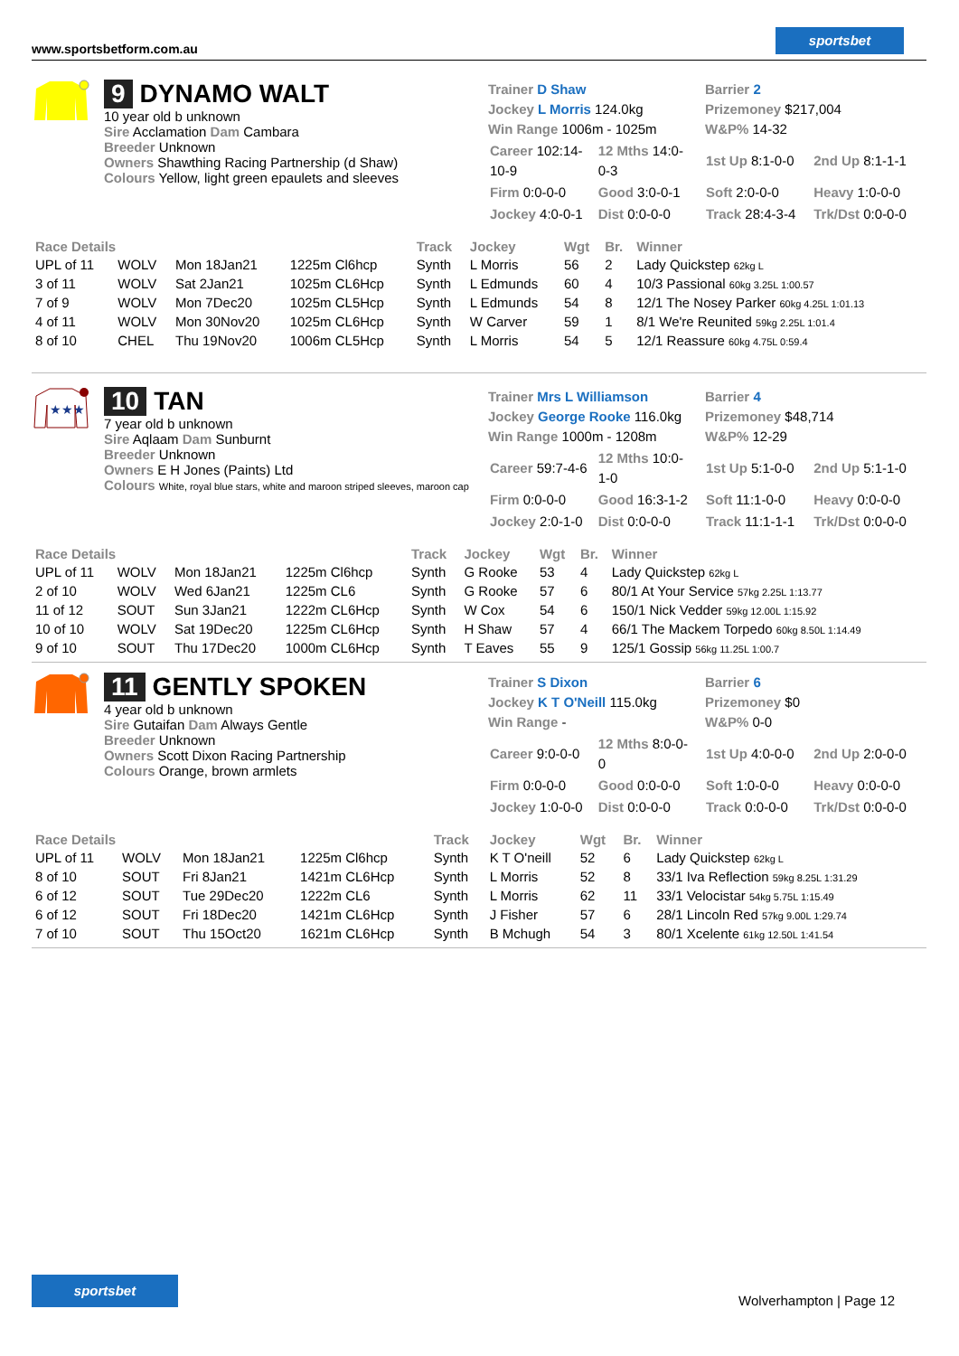www.sportsbetform.com.au
sportsbet
9 DYNAMO WALT
10 year old b unknown
Sire Acclamation Dam Cambara
Breeder Unknown
Owners Shawthing Racing Partnership (d Shaw)
Colours Yellow, light green epaulets and sleeves
Trainer D Shaw
Jockey L Morris 124.0kg
Win Range 1006m - 1025m
Barrier 2
Prizemoney $217,004
W&P% 14-32
| Career 102:14-10-9 | 12 Mths 14:0-0-3 | 1st Up 8:1-0-0 | 2nd Up 8:1-1-1 |
| Firm 0:0-0-0 | Good 3:0-0-1 | Soft 2:0-0-0 | Heavy 1:0-0-0 |
| Jockey 4:0-0-1 | Dist 0:0-0-0 | Track 28:4-3-4 | Trk/Dst 0:0-0-0 |
| Race Details | | | | Track | Jockey | Wgt | Br. | Winner |
| --- | --- | --- | --- | --- | --- | --- | --- | --- |
| UPL of 11 | WOLV | Mon 18Jan21 | 1225m Cl6hcp | Synth | L Morris | 56 | 2 | Lady Quickstep 62kg L |
| 3 of 11 | WOLV | Sat 2Jan21 | 1025m CL6Hcp | Synth | L Edmunds | 60 | 4 | 10/3 Passional 60kg 3.25L 1:00.57 |
| 7 of 9 | WOLV | Mon 7Dec20 | 1025m CL5Hcp | Synth | L Edmunds | 54 | 8 | 12/1 The Nosey Parker 60kg 4.25L 1:01.13 |
| 4 of 11 | WOLV | Mon 30Nov20 | 1025m CL6Hcp | Synth | W Carver | 59 | 1 | 8/1 We're Reunited 59kg 2.25L 1:01.4 |
| 8 of 10 | CHEL | Thu 19Nov20 | 1006m CL5Hcp | Synth | L Morris | 54 | 5 | 12/1 Reassure 60kg 4.75L 0:59.4 |
★★★
10 TAN
7 year old b unknown
Sire Aqlaam Dam Sunburnt
Breeder Unknown
Owners E H Jones (Paints) Ltd
Colours White, royal blue stars, white and maroon striped sleeves, maroon cap
Trainer Mrs L Williamson
Jockey George Rooke 116.0kg
Win Range 1000m - 1208m
Barrier 4
Prizemoney $48,714
W&P% 12-29
| Career 59:7-4-6 | 12 Mths 10:0-1-0 | 1st Up 5:1-0-0 | 2nd Up 5:1-1-0 |
| Firm 0:0-0-0 | Good 16:3-1-2 | Soft 11:1-0-0 | Heavy 0:0-0-0 |
| Jockey 2:0-1-0 | Dist 0:0-0-0 | Track 11:1-1-1 | Trk/Dst 0:0-0-0 |
| Race Details | | | | Track | Jockey | Wgt | Br. | Winner |
| --- | --- | --- | --- | --- | --- | --- | --- | --- |
| UPL of 11 | WOLV | Mon 18Jan21 | 1225m Cl6hcp | Synth | G Rooke | 53 | 4 | Lady Quickstep 62kg L |
| 2 of 10 | WOLV | Wed 6Jan21 | 1225m CL6 | Synth | G Rooke | 57 | 6 | 80/1 At Your Service 57kg 2.25L 1:13.77 |
| 11 of 12 | SOUT | Sun 3Jan21 | 1222m CL6Hcp | Synth | W Cox | 54 | 6 | 150/1 Nick Vedder 59kg 12.00L 1:15.92 |
| 10 of 10 | WOLV | Sat 19Dec20 | 1225m CL6Hcp | Synth | H Shaw | 57 | 4 | 66/1 The Mackem Torpedo 60kg 8.50L 1:14.49 |
| 9 of 10 | SOUT | Thu 17Dec20 | 1000m CL6Hcp | Synth | T Eaves | 55 | 9 | 125/1 Gossip 56kg 11.25L 1:00.7 |
11 GENTLY SPOKEN
4 year old b unknown
Sire Gutaifan Dam Always Gentle
Breeder Unknown
Owners Scott Dixon Racing Partnership
Colours Orange, brown armlets
Trainer S Dixon
Jockey K T O'Neill 115.0kg
Win Range -
Barrier 6
Prizemoney $0
W&P% 0-0
| Career 9:0-0-0 | 12 Mths 8:0-0-0 | 1st Up 4:0-0-0 | 2nd Up 2:0-0-0 |
| Firm 0:0-0-0 | Good 0:0-0-0 | Soft 1:0-0-0 | Heavy 0:0-0-0 |
| Jockey 1:0-0-0 | Dist 0:0-0-0 | Track 0:0-0-0 | Trk/Dst 0:0-0-0 |
| Race Details | | | | Track | Jockey | Wgt | Br. | Winner |
| --- | --- | --- | --- | --- | --- | --- | --- | --- |
| UPL of 11 | WOLV | Mon 18Jan21 | 1225m Cl6hcp | Synth | K T O'neill | 52 | 6 | Lady Quickstep 62kg L |
| 8 of 10 | SOUT | Fri 8Jan21 | 1421m CL6Hcp | Synth | L Morris | 52 | 8 | 33/1 Iva Reflection 59kg 8.25L 1:31.29 |
| 6 of 12 | SOUT | Tue 29Dec20 | 1222m CL6 | Synth | L Morris | 62 | 11 | 33/1 Velocistar 54kg 5.75L 1:15.49 |
| 6 of 12 | SOUT | Fri 18Dec20 | 1421m CL6Hcp | Synth | J Fisher | 57 | 6 | 28/1 Lincoln Red 57kg 9.00L 1:29.74 |
| 7 of 10 | SOUT | Thu 15Oct20 | 1621m CL6Hcp | Synth | B Mchugh | 54 | 3 | 80/1 Xcelente 61kg 12.50L 1:41.54 |
sportsbet
Wolverhampton | Page 12